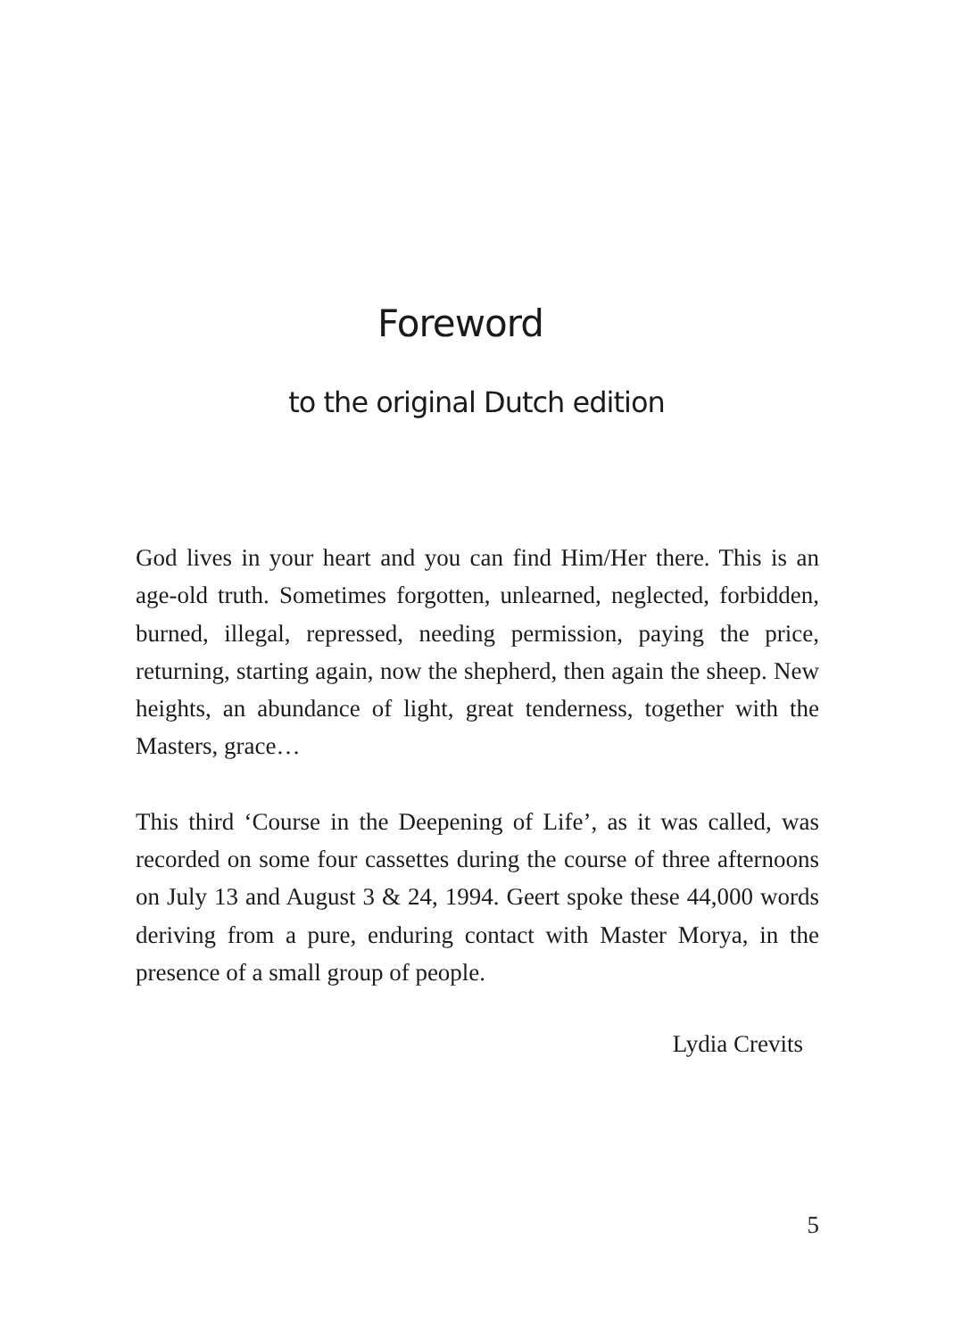Foreword
to the original Dutch edition
God lives in your heart and you can find Him/Her there. This is an age-old truth. Sometimes forgotten, unlearned, neglected, forbidden, burned, illegal, repressed, needing permission, paying the price, returning, starting again, now the shepherd, then again the sheep. New heights, an abundance of light, great tenderness, together with the Masters, grace…
This third ‘Course in the Deepening of Life’, as it was called, was recorded on some four cassettes during the course of three afternoons on July 13 and August 3 & 24, 1994. Geert spoke these 44,000 words deriving from a pure, enduring contact with Master Morya, in the presence of a small group of people.
Lydia Crevits
5